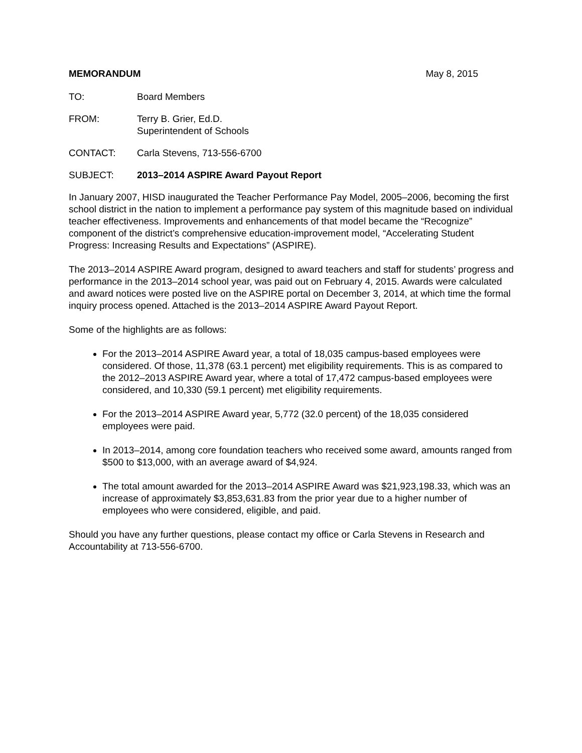MEMORANDUM May 8, 2015
TO: Board Members
FROM: Terry B. Grier, Ed.D.
Superintendent of Schools
CONTACT: Carla Stevens, 713-556-6700
SUBJECT: 2013–2014 ASPIRE Award Payout Report
In January 2007, HISD inaugurated the Teacher Performance Pay Model, 2005–2006, becoming the first school district in the nation to implement a performance pay system of this magnitude based on individual teacher effectiveness. Improvements and enhancements of that model became the “Recognize” component of the district’s comprehensive education-improvement model, “Accelerating Student Progress: Increasing Results and Expectations” (ASPIRE).
The 2013–2014 ASPIRE Award program, designed to award teachers and staff for students’ progress and performance in the 2013–2014 school year, was paid out on February 4, 2015. Awards were calculated and award notices were posted live on the ASPIRE portal on December 3, 2014, at which time the formal inquiry process opened. Attached is the 2013–2014 ASPIRE Award Payout Report.
Some of the highlights are as follows:
For the 2013–2014 ASPIRE Award year, a total of 18,035 campus-based employees were considered. Of those, 11,378 (63.1 percent) met eligibility requirements. This is as compared to the 2012–2013 ASPIRE Award year, where a total of 17,472 campus-based employees were considered, and 10,330 (59.1 percent) met eligibility requirements.
For the 2013–2014 ASPIRE Award year, 5,772 (32.0 percent) of the 18,035 considered employees were paid.
In 2013–2014, among core foundation teachers who received some award, amounts ranged from $500 to $13,000, with an average award of $4,924.
The total amount awarded for the 2013–2014 ASPIRE Award was $21,923,198.33, which was an increase of approximately $3,853,631.83 from the prior year due to a higher number of employees who were considered, eligible, and paid.
Should you have any further questions, please contact my office or Carla Stevens in Research and Accountability at 713-556-6700.